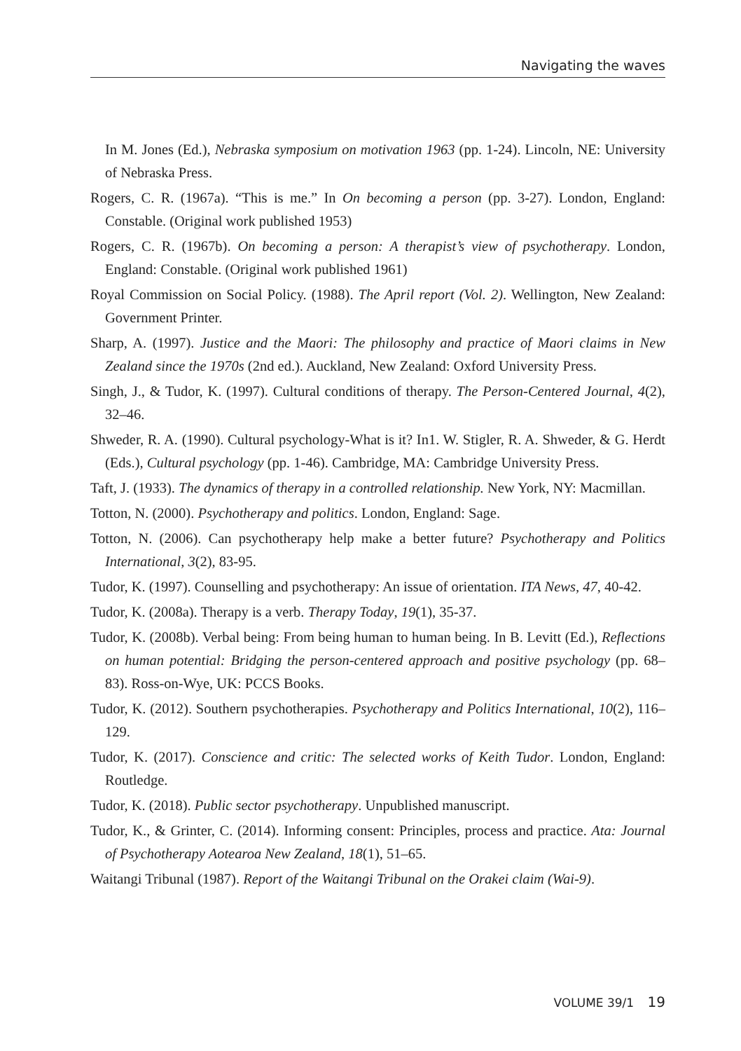Navigating the waves
In M. Jones (Ed.), Nebraska symposium on motivation 1963 (pp. 1-24). Lincoln, NE: University of Nebraska Press.
Rogers, C. R. (1967a). “This is me.” In On becoming a person (pp. 3-27). London, England: Constable. (Original work published 1953)
Rogers, C. R. (1967b). On becoming a person: A therapist’s view of psychotherapy. London, England: Constable. (Original work published 1961)
Royal Commission on Social Policy. (1988). The April report (Vol. 2). Wellington, New Zealand: Government Printer.
Sharp, A. (1997). Justice and the Maori: The philosophy and practice of Maori claims in New Zealand since the 1970s (2nd ed.). Auckland, New Zealand: Oxford University Press.
Singh, J., & Tudor, K. (1997). Cultural conditions of therapy. The Person-Centered Journal, 4(2), 32–46.
Shweder, R. A. (1990). Cultural psychology-What is it? In1. W. Stigler, R. A. Shweder, & G. Herdt (Eds.), Cultural psychology (pp. 1-46). Cambridge, MA: Cambridge University Press.
Taft, J. (1933). The dynamics of therapy in a controlled relationship. New York, NY: Macmillan.
Totton, N. (2000). Psychotherapy and politics. London, England: Sage.
Totton, N. (2006). Can psychotherapy help make a better future? Psychotherapy and Politics International, 3(2), 83-95.
Tudor, K. (1997). Counselling and psychotherapy: An issue of orientation. ITA News, 47, 40-42.
Tudor, K. (2008a). Therapy is a verb. Therapy Today, 19(1), 35-37.
Tudor, K. (2008b). Verbal being: From being human to human being. In B. Levitt (Ed.), Reflections on human potential: Bridging the person-centered approach and positive psychology (pp. 68–83). Ross-on-Wye, UK: PCCS Books.
Tudor, K. (2012). Southern psychotherapies. Psychotherapy and Politics International, 10(2), 116–129.
Tudor, K. (2017). Conscience and critic: The selected works of Keith Tudor. London, England: Routledge.
Tudor, K. (2018). Public sector psychotherapy. Unpublished manuscript.
Tudor, K., & Grinter, C. (2014). Informing consent: Principles, process and practice. Ata: Journal of Psychotherapy Aotearoa New Zealand, 18(1), 51–65.
Waitangi Tribunal (1987). Report of the Waitangi Tribunal on the Orakei claim (Wai-9).
VOLUME 39/1 19